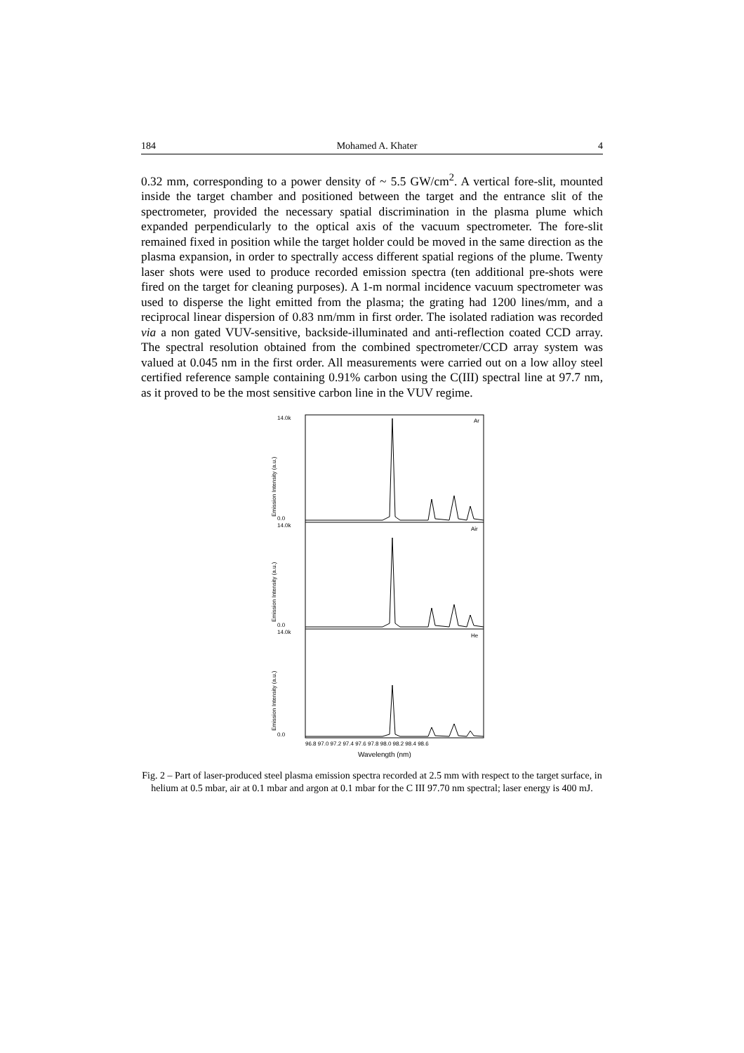184 Mohamed A. Khater 4
0.32 mm, corresponding to a power density of ~ 5.5 GW/cm<sup>2</sup>. A vertical fore-slit, mounted inside the target chamber and positioned between the target and the entrance slit of the spectrometer, provided the necessary spatial discrimination in the plasma plume which expanded perpendicularly to the optical axis of the vacuum spectrometer. The fore-slit remained fixed in position while the target holder could be moved in the same direction as the plasma expansion, in order to spectrally access different spatial regions of the plume. Twenty laser shots were used to produce recorded emission spectra (ten additional pre-shots were fired on the target for cleaning purposes). A 1-m normal incidence vacuum spectrometer was used to disperse the light emitted from the plasma; the grating had 1200 lines/mm, and a reciprocal linear dispersion of 0.83 nm/mm in first order. The isolated radiation was recorded via a non gated VUV-sensitive, backside-illuminated and anti-reflection coated CCD array. The spectral resolution obtained from the combined spectrometer/CCD array system was valued at 0.045 nm in the first order. All measurements were carried out on a low alloy steel certified reference sample containing 0.91% carbon using the C(III) spectral line at 97.7 nm, as it proved to be the most sensitive carbon line in the VUV regime.
Ar
Air
He
14.0k
0.0
14.0k
0.0
14.0k
0.0
Emission Intensity (a.u.)
Emission Intensity (a.u.)
Emission Intensity (a.u.)
96.8 97.0 97.2 97.4 97.6 97.8 98.0 98.2 98.4 98.6
Wavelength (nm)
Fig. 2 – Part of laser-produced steel plasma emission spectra recorded at 2.5 mm with respect to the target surface, in helium at 0.5 mbar, air at 0.1 mbar and argon at 0.1 mbar for the C III 97.70 nm spectral; laser energy is 400 mJ.